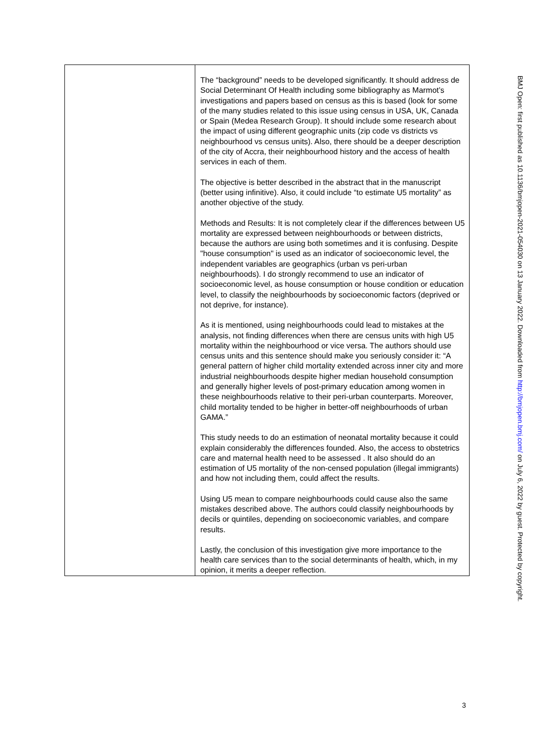| | The “background” needs to be developed significantly. It should address de Social Determinant Of Health including some bibliography as Marmot’s investigations and papers based on census as this is based (look for some of the many studies related to this issue using census in USA, UK, Canada or Spain (Medea Research Group). It should include some research about the impact of using different geographic units (zip code vs districts vs neighbourhood vs census units). Also, there should be a deeper description of the city of Accra, their neighbourhood history and the access of health services in each of them. The objective is better described in the abstract that in the manuscript (better using infinitive). Also, it could include “to estimate U5 mortality” as another objective of the study. Methods and Results: It is not completely clear if the differences between U5 mortality are expressed between neighbourhoods or between districts, because the authors are using both sometimes and it is confusing. Despite "house consumption" is used as an indicator of socioeconomic level, the independent variables are geographics (urban vs peri-urban neighbourhoods). I do strongly recommend to use an indicator of socioeconomic level, as house consumption or house condition or education level, to classify the neighbourhoods by socioeconomic factors (deprived or not deprive, for instance). As it is mentioned, using neighbourhoods could lead to mistakes at the analysis, not finding differences when there are census units with high U5 mortality within the neighbourhood or vice versa. The authors should use census units and this sentence should make you seriously consider it: “A general pattern of higher child mortality extended across inner city and more industrial neighbourhoods despite higher median household consumption and generally higher levels of post-primary education among women in these neighbourhoods relative to their peri-urban counterparts. Moreover, child mortality tended to be higher in better-off neighbourhoods of urban GAMA.” This study needs to do an estimation of neonatal mortality because it could explain considerably the differences founded. Also, the access to obstetrics care and maternal health need to be assessed . It also should do an estimation of U5 mortality of the non-censed population (illegal immigrants) and how not including them, could affect the results. Using U5 mean to compare neighbourhoods could cause also the same mistakes described above. The authors could classify neighbourhoods by decils or quintiles, depending on socioeconomic variables, and compare results. Lastly, the conclusion of this investigation give more importance to the health care services than to the social determinants of health, which, in my opinion, it merits a deeper reflection. |
BMJ Open: first published as 10.1136/bmjopen-2021-054030 on 13 January 2022. Downloaded from http://bmjopen.bmj.com/ on July 6, 2022 by guest. Protected by copyright.
3